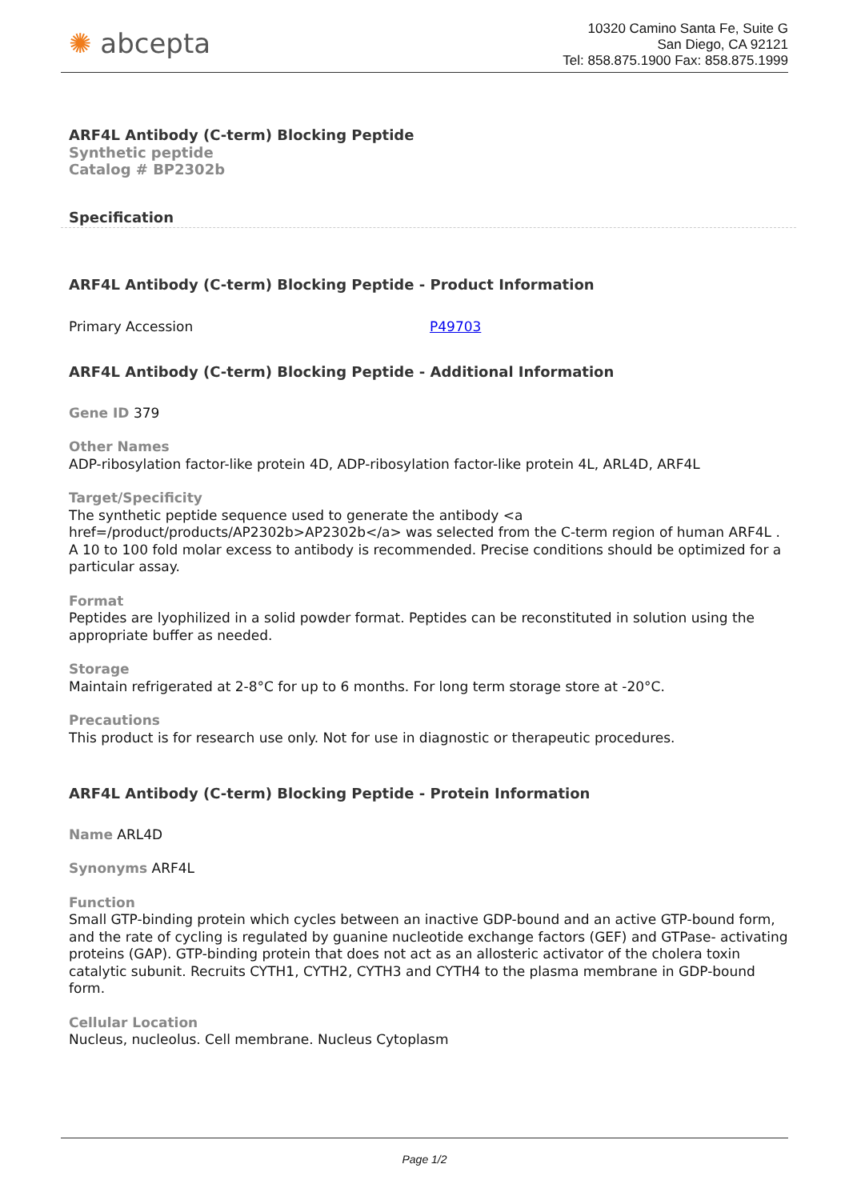✺ abcepta
10320 Camino Santa Fe, Suite G
San Diego, CA 92121
Tel: 858.875.1900 Fax: 858.875.1999
ARF4L Antibody (C-term) Blocking Peptide
Synthetic peptide
Catalog # BP2302b
Specification
ARF4L Antibody (C-term) Blocking Peptide - Product Information
| Primary Accession | P49703 |
ARF4L Antibody (C-term) Blocking Peptide - Additional Information
Gene ID 379
Other Names
ADP-ribosylation factor-like protein 4D, ADP-ribosylation factor-like protein 4L, ARL4D, ARF4L
Target/Specificity
The synthetic peptide sequence used to generate the antibody <a href=/product/products/AP2302b>AP2302b</a> was selected from the C-term region of human ARF4L . A 10 to 100 fold molar excess to antibody is recommended. Precise conditions should be optimized for a particular assay.
Format
Peptides are lyophilized in a solid powder format. Peptides can be reconstituted in solution using the appropriate buffer as needed.
Storage
Maintain refrigerated at 2-8°C for up to 6 months. For long term storage store at -20°C.
Precautions
This product is for research use only. Not for use in diagnostic or therapeutic procedures.
ARF4L Antibody (C-term) Blocking Peptide - Protein Information
Name ARL4D
Synonyms ARF4L
Function
Small GTP-binding protein which cycles between an inactive GDP-bound and an active GTP-bound form, and the rate of cycling is regulated by guanine nucleotide exchange factors (GEF) and GTPase- activating proteins (GAP). GTP-binding protein that does not act as an allosteric activator of the cholera toxin catalytic subunit. Recruits CYTH1, CYTH2, CYTH3 and CYTH4 to the plasma membrane in GDP-bound form.
Cellular Location
Nucleus, nucleolus. Cell membrane. Nucleus Cytoplasm
Page 1/2